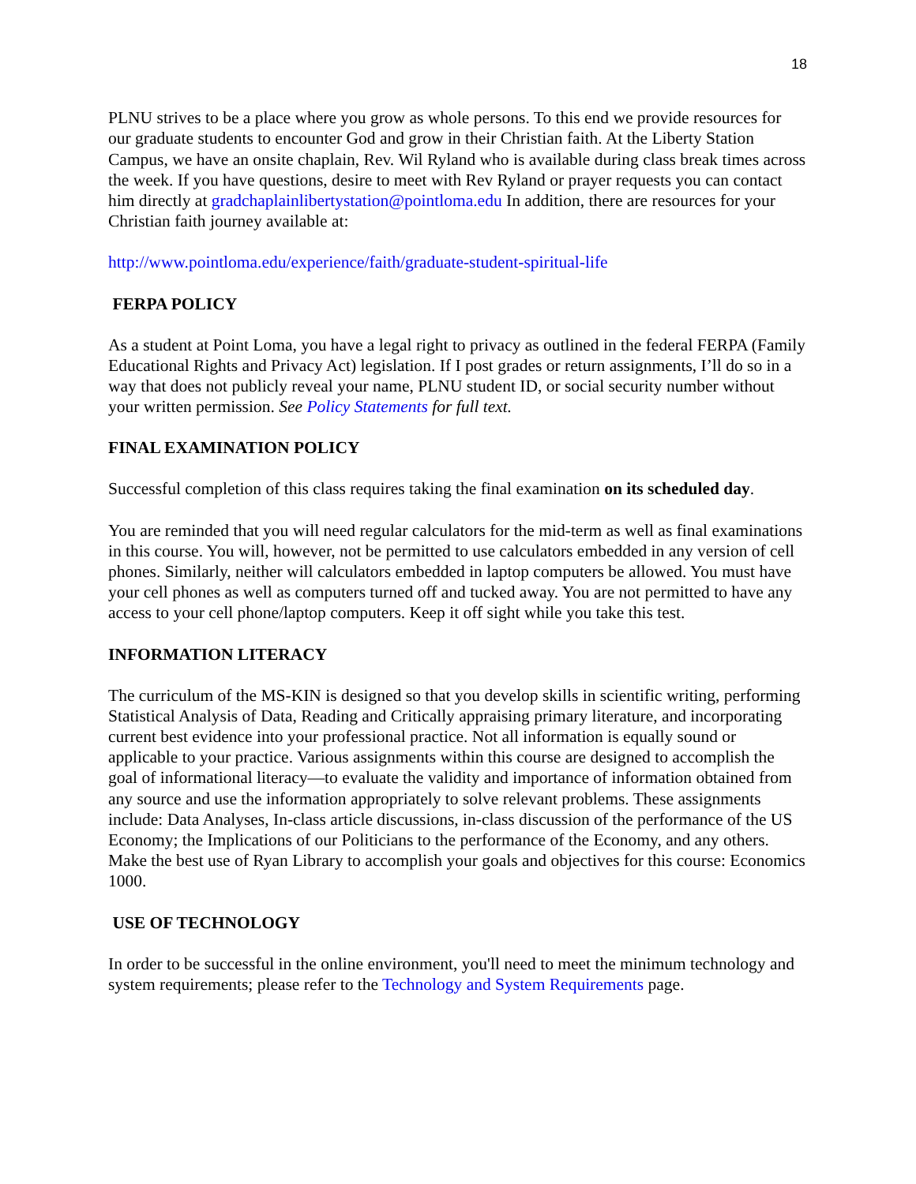18
PLNU strives to be a place where you grow as whole persons. To this end we provide resources for our graduate students to encounter God and grow in their Christian faith. At the Liberty Station Campus, we have an onsite chaplain, Rev. Wil Ryland who is available during class break times across the week. If you have questions, desire to meet with Rev Ryland or prayer requests you can contact him directly at gradchaplainlibertystation@pointloma.edu In addition, there are resources for your Christian faith journey available at:
http://www.pointloma.edu/experience/faith/graduate-student-spiritual-life
FERPA POLICY
As a student at Point Loma, you have a legal right to privacy as outlined in the federal FERPA (Family Educational Rights and Privacy Act) legislation. If I post grades or return assignments, I’ll do so in a way that does not publicly reveal your name, PLNU student ID, or social security number without your written permission. See Policy Statements for full text.
FINAL EXAMINATION POLICY
Successful completion of this class requires taking the final examination on its scheduled day.
You are reminded that you will need regular calculators for the mid-term as well as final examinations in this course. You will, however, not be permitted to use calculators embedded in any version of cell phones. Similarly, neither will calculators embedded in laptop computers be allowed. You must have your cell phones as well as computers turned off and tucked away. You are not permitted to have any access to your cell phone/laptop computers. Keep it off sight while you take this test.
INFORMATION LITERACY
The curriculum of the MS-KIN is designed so that you develop skills in scientific writing, performing Statistical Analysis of Data, Reading and Critically appraising primary literature, and incorporating current best evidence into your professional practice. Not all information is equally sound or applicable to your practice. Various assignments within this course are designed to accomplish the goal of informational literacy—to evaluate the validity and importance of information obtained from any source and use the information appropriately to solve relevant problems. These assignments include: Data Analyses, In-class article discussions, in-class discussion of the performance of the US Economy; the Implications of our Politicians to the performance of the Economy, and any others. Make the best use of Ryan Library to accomplish your goals and objectives for this course: Economics 1000.
USE OF TECHNOLOGY
In order to be successful in the online environment, you'll need to meet the minimum technology and system requirements; please refer to the Technology and System Requirements page.